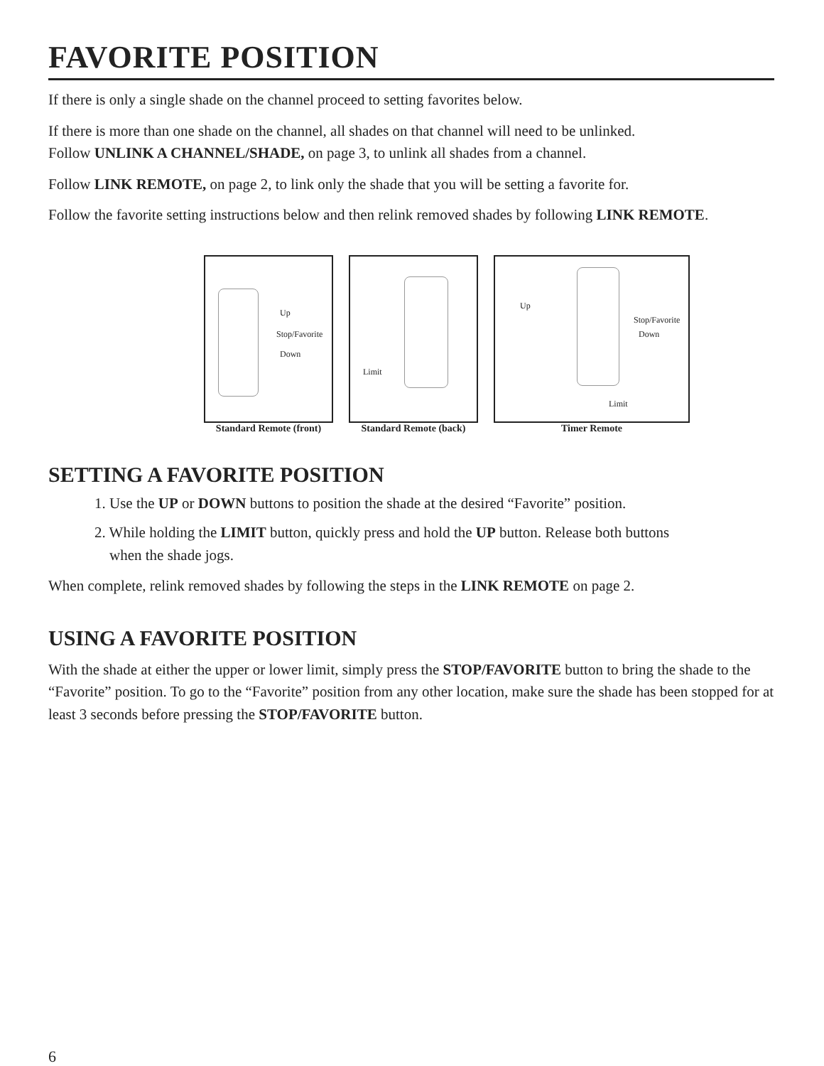FAVORITE POSITION
If there is only a single shade on the channel proceed to setting favorites below.
If there is more than one shade on the channel, all shades on that channel will need to be unlinked.
Follow UNLINK A CHANNEL/SHADE, on page 3, to unlink all shades from a channel.
Follow LINK REMOTE, on page 2, to link only the shade that you will be setting a favorite for.
Follow the favorite setting instructions below and then relink removed shades by following LINK REMOTE.
Up
Stop/Favorite
Down
Standard Remote (front)
Limit
Standard Remote (back)
Up
Stop/Favorite
Down
Limit
Timer Remote
SETTING A FAVORITE POSITION
1. Use the UP or DOWN buttons to position the shade at the desired “Favorite” position.
2. While holding the LIMIT button, quickly press and hold the UP button. Release both buttons
when the shade jogs.
When complete, relink removed shades by following the steps in the LINK REMOTE on page 2.
USING A FAVORITE POSITION
With the shade at either the upper or lower limit, simply press the STOP/FAVORITE button to bring the shade to the “Favorite” position. To go to the “Favorite” position from any other location, make sure the shade has been stopped for at least 3 seconds before pressing the STOP/FAVORITE button.
6